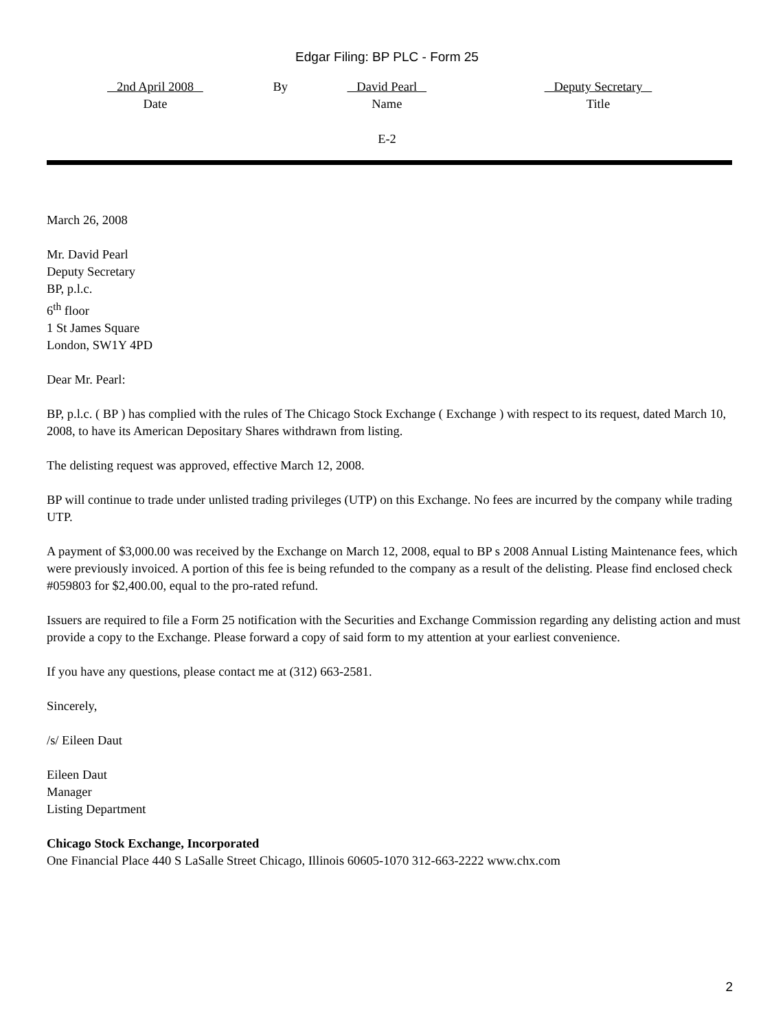Edgar Filing: BP PLC - Form 25
| 2nd April 2008 | By | David Pearl | Deputy Secretary |
| Date | | Name | Title |
E-2
March 26, 2008
Mr. David Pearl
Deputy Secretary
BP, p.l.c.
6<sup>th</sup> floor
1 St James Square
London, SW1Y 4PD
Dear Mr. Pearl:
BP, p.l.c. ( BP ) has complied with the rules of The Chicago Stock Exchange ( Exchange ) with respect to its request, dated March 10, 2008, to have its American Depositary Shares withdrawn from listing.
The delisting request was approved, effective March 12, 2008.
BP will continue to trade under unlisted trading privileges (UTP) on this Exchange. No fees are incurred by the company while trading UTP.
A payment of $3,000.00 was received by the Exchange on March 12, 2008, equal to BP s 2008 Annual Listing Maintenance fees, which were previously invoiced. A portion of this fee is being refunded to the company as a result of the delisting. Please find enclosed check #059803 for $2,400.00, equal to the pro-rated refund.
Issuers are required to file a Form 25 notification with the Securities and Exchange Commission regarding any delisting action and must provide a copy to the Exchange. Please forward a copy of said form to my attention at your earliest convenience.
If you have any questions, please contact me at (312) 663-2581.
Sincerely,
/s/ Eileen Daut
Eileen Daut
Manager
Listing Department
Chicago Stock Exchange, Incorporated
One Financial Place 440 S LaSalle Street Chicago, Illinois 60605-1070 312-663-2222 www.chx.com
2